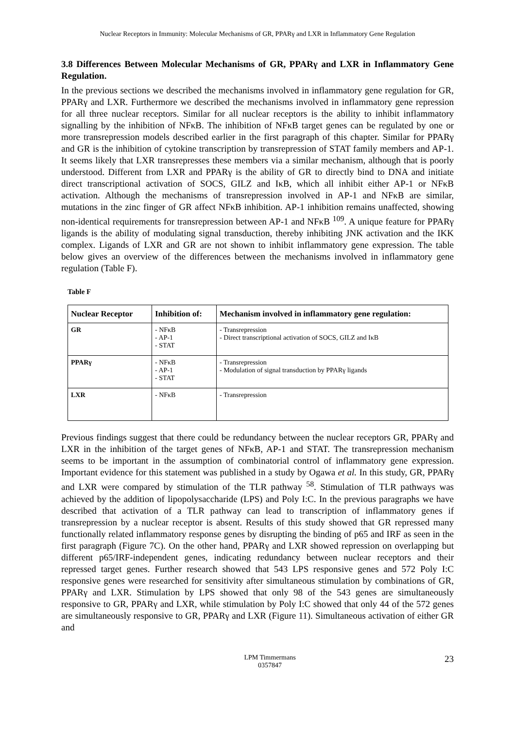Nuclear Receptors in Immunity: Molecular Mechanisms of GR, PPARγ and LXR in Inflammatory Gene Regulation
3.8 Differences Between Molecular Mechanisms of GR, PPARγ and LXR in Inflammatory Gene Regulation.
In the previous sections we described the mechanisms involved in inflammatory gene regulation for GR, PPARγ and LXR. Furthermore we described the mechanisms involved in inflammatory gene repression for all three nuclear receptors. Similar for all nuclear receptors is the ability to inhibit inflammatory signalling by the inhibition of NFκB. The inhibition of NFκB target genes can be regulated by one or more transrepression models described earlier in the first paragraph of this chapter. Similar for PPARγ and GR is the inhibition of cytokine transcription by transrepression of STAT family members and AP-1. It seems likely that LXR transrepresses these members via a similar mechanism, although that is poorly understood. Different from LXR and PPARγ is the ability of GR to directly bind to DNA and initiate direct transcriptional activation of SOCS, GILZ and IκB, which all inhibit either AP-1 or NFκB activation. Although the mechanisms of transrepression involved in AP-1 and NFκB are similar, mutations in the zinc finger of GR affect NFκB inhibition. AP-1 inhibition remains unaffected, showing non-identical requirements for transrepression between AP-1 and NFκB <sup>109</sup>. A unique feature for PPARγ ligands is the ability of modulating signal transduction, thereby inhibiting JNK activation and the IKK complex. Ligands of LXR and GR are not shown to inhibit inflammatory gene expression. The table below gives an overview of the differences between the mechanisms involved in inflammatory gene regulation (Table F).
Table F
| Nuclear Receptor | Inhibition of: | Mechanism involved in inflammatory gene regulation: |
| --- | --- | --- |
| GR | - NFκB - AP-1 - STAT | - Transrepression - Direct transcriptional activation of SOCS, GILZ and IκB |
| PPARγ | - NFκB - AP-1 - STAT | - Transrepression - Modulation of signal transduction by PPARγ ligands |
| LXR | - NFκB | - Transrepression |
Previous findings suggest that there could be redundancy between the nuclear receptors GR, PPARγ and LXR in the inhibition of the target genes of NFκB, AP-1 and STAT. The transrepression mechanism seems to be important in the assumption of combinatorial control of inflammatory gene expression. Important evidence for this statement was published in a study by Ogawa et al. In this study, GR, PPARγ and LXR were compared by stimulation of the TLR pathway <sup>58</sup>. Stimulation of TLR pathways was achieved by the addition of lipopolysaccharide (LPS) and Poly I:C. In the previous paragraphs we have described that activation of a TLR pathway can lead to transcription of inflammatory genes if transrepression by a nuclear receptor is absent. Results of this study showed that GR repressed many functionally related inflammatory response genes by disrupting the binding of p65 and IRF as seen in the first paragraph (Figure 7C). On the other hand, PPARγ and LXR showed repression on overlapping but different p65/IRF-independent genes, indicating redundancy between nuclear receptors and their repressed target genes. Further research showed that 543 LPS responsive genes and 572 Poly I:C responsive genes were researched for sensitivity after simultaneous stimulation by combinations of GR, PPARγ and LXR. Stimulation by LPS showed that only 98 of the 543 genes are simultaneously responsive to GR, PPARγ and LXR, while stimulation by Poly I:C showed that only 44 of the 572 genes are simultaneously responsive to GR, PPARγ and LXR (Figure 11). Simultaneous activation of either GR and
LPM Timmermans
0357847
23